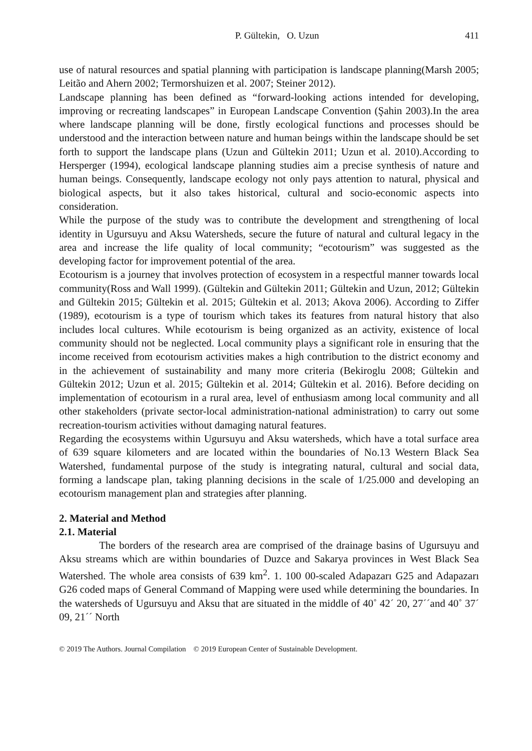P. Gültekin, O. Uzun 411
use of natural resources and spatial planning with participation is landscape planning(Marsh 2005; Leitão and Ahern 2002; Termorshuizen et al. 2007; Steiner 2012).
Landscape planning has been defined as “forward-looking actions intended for developing, improving or recreating landscapes” in European Landscape Convention (Şahin 2003).In the area where landscape planning will be done, firstly ecological functions and processes should be understood and the interaction between nature and human beings within the landscape should be set forth to support the landscape plans (Uzun and Gültekin 2011; Uzun et al. 2010).According to Hersperger (1994), ecological landscape planning studies aim a precise synthesis of nature and human beings. Consequently, landscape ecology not only pays attention to natural, physical and biological aspects, but it also takes historical, cultural and socio-economic aspects into consideration.
While the purpose of the study was to contribute the development and strengthening of local identity in Ugursuyu and Aksu Watersheds, secure the future of natural and cultural legacy in the area and increase the life quality of local community; “ecotourism” was suggested as the developing factor for improvement potential of the area.
Ecotourism is a journey that involves protection of ecosystem in a respectful manner towards local community(Ross and Wall 1999). (Gültekin and Gültekin 2011; Gültekin and Uzun, 2012; Gültekin and Gültekin 2015; Gültekin et al. 2015; Gültekin et al. 2013; Akova 2006). According to Ziffer (1989), ecotourism is a type of tourism which takes its features from natural history that also includes local cultures. While ecotourism is being organized as an activity, existence of local community should not be neglected. Local community plays a significant role in ensuring that the income received from ecotourism activities makes a high contribution to the district economy and in the achievement of sustainability and many more criteria (Bekiroglu 2008; Gültekin and Gültekin 2012; Uzun et al. 2015; Gültekin et al. 2014; Gültekin et al. 2016). Before deciding on implementation of ecotourism in a rural area, level of enthusiasm among local community and all other stakeholders (private sector-local administration-national administration) to carry out some recreation-tourism activities without damaging natural features.
Regarding the ecosystems within Ugursuyu and Aksu watersheds, which have a total surface area of 639 square kilometers and are located within the boundaries of No.13 Western Black Sea Watershed, fundamental purpose of the study is integrating natural, cultural and social data, forming a landscape plan, taking planning decisions in the scale of 1/25.000 and developing an ecotourism management plan and strategies after planning.
2. Material and Method
2.1. Material
The borders of the research area are comprised of the drainage basins of Ugursuyu and Aksu streams which are within boundaries of Duzce and Sakarya provinces in West Black Sea Watershed. The whole area consists of 639 km<sup>2</sup>. 1. 100 00-scaled Adapazarı G25 and Adapazarı G26 coded maps of General Command of Mapping were used while determining the boundaries. In the watersheds of Ugursuyu and Aksu that are situated in the middle of 40˚ 42´ 20, 27´´and 40˚ 37´ 09, 21´´ North
© 2019 The Authors. Journal Compilation © 2019 European Center of Sustainable Development.